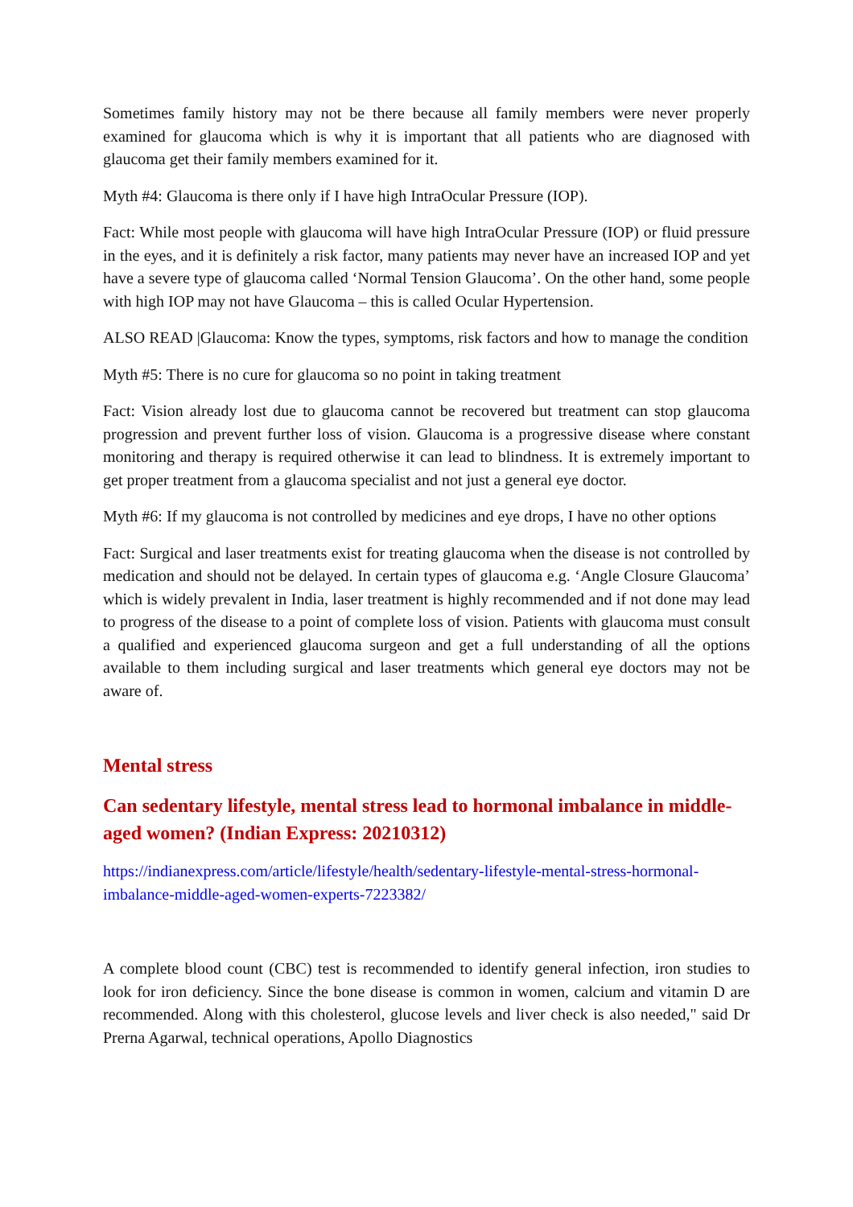Sometimes family history may not be there because all family members were never properly examined for glaucoma which is why it is important that all patients who are diagnosed with glaucoma get their family members examined for it.
Myth #4: Glaucoma is there only if I have high IntraOcular Pressure (IOP).
Fact: While most people with glaucoma will have high IntraOcular Pressure (IOP) or fluid pressure in the eyes, and it is definitely a risk factor, many patients may never have an increased IOP and yet have a severe type of glaucoma called ‘Normal Tension Glaucoma’. On the other hand, some people with high IOP may not have Glaucoma – this is called Ocular Hypertension.
ALSO READ |Glaucoma: Know the types, symptoms, risk factors and how to manage the condition
Myth #5: There is no cure for glaucoma so no point in taking treatment
Fact: Vision already lost due to glaucoma cannot be recovered but treatment can stop glaucoma progression and prevent further loss of vision. Glaucoma is a progressive disease where constant monitoring and therapy is required otherwise it can lead to blindness. It is extremely important to get proper treatment from a glaucoma specialist and not just a general eye doctor.
Myth #6: If my glaucoma is not controlled by medicines and eye drops, I have no other options
Fact: Surgical and laser treatments exist for treating glaucoma when the disease is not controlled by medication and should not be delayed. In certain types of glaucoma e.g. ‘Angle Closure Glaucoma’ which is widely prevalent in India, laser treatment is highly recommended and if not done may lead to progress of the disease to a point of complete loss of vision. Patients with glaucoma must consult a qualified and experienced glaucoma surgeon and get a full understanding of all the options available to them including surgical and laser treatments which general eye doctors may not be aware of.
Mental stress
Can sedentary lifestyle, mental stress lead to hormonal imbalance in middle-aged women? (Indian Express: 20210312)
https://indianexpress.com/article/lifestyle/health/sedentary-lifestyle-mental-stress-hormonal-imbalance-middle-aged-women-experts-7223382/
A complete blood count (CBC) test is recommended to identify general infection, iron studies to look for iron deficiency. Since the bone disease is common in women, calcium and vitamin D are recommended. Along with this cholesterol, glucose levels and liver check is also needed," said Dr Prerna Agarwal, technical operations, Apollo Diagnostics